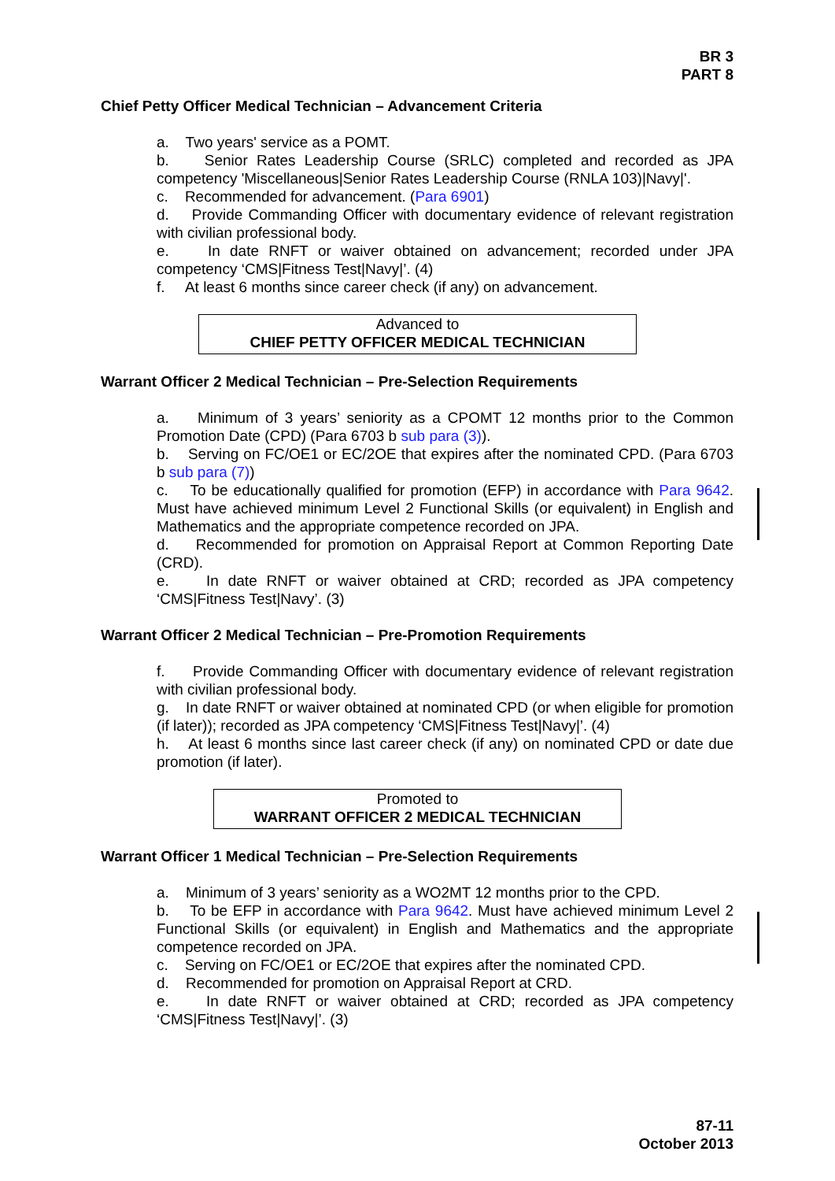BR 3
PART 8
Chief Petty Officer Medical Technician – Advancement Criteria
a. Two years' service as a POMT.
b. Senior Rates Leadership Course (SRLC) completed and recorded as JPA competency 'Miscellaneous|Senior Rates Leadership Course (RNLA 103)|Navy|'.
c. Recommended for advancement. (Para 6901)
d. Provide Commanding Officer with documentary evidence of relevant registration with civilian professional body.
e. In date RNFT or waiver obtained on advancement; recorded under JPA competency ‘CMS|Fitness Test|Navy|’. (4)
f. At least 6 months since career check (if any) on advancement.
Advanced to
CHIEF PETTY OFFICER MEDICAL TECHNICIAN
Warrant Officer 2 Medical Technician – Pre-Selection Requirements
a. Minimum of 3 years’ seniority as a CPOMT 12 months prior to the Common Promotion Date (CPD) (Para 6703 b sub para (3)).
b. Serving on FC/OE1 or EC/2OE that expires after the nominated CPD. (Para 6703 b sub para (7))
c. To be educationally qualified for promotion (EFP) in accordance with Para 9642. Must have achieved minimum Level 2 Functional Skills (or equivalent) in English and Mathematics and the appropriate competence recorded on JPA.
d. Recommended for promotion on Appraisal Report at Common Reporting Date (CRD).
e. In date RNFT or waiver obtained at CRD; recorded as JPA competency ‘CMS|Fitness Test|Navy’. (3)
Warrant Officer 2 Medical Technician – Pre-Promotion Requirements
f. Provide Commanding Officer with documentary evidence of relevant registration with civilian professional body.
g. In date RNFT or waiver obtained at nominated CPD (or when eligible for promotion (if later)); recorded as JPA competency ‘CMS|Fitness Test|Navy|’. (4)
h. At least 6 months since last career check (if any) on nominated CPD or date due promotion (if later).
Promoted to
WARRANT OFFICER 2 MEDICAL TECHNICIAN
Warrant Officer 1 Medical Technician – Pre-Selection Requirements
a. Minimum of 3 years’ seniority as a WO2MT 12 months prior to the CPD.
b. To be EFP in accordance with Para 9642. Must have achieved minimum Level 2 Functional Skills (or equivalent) in English and Mathematics and the appropriate competence recorded on JPA.
c. Serving on FC/OE1 or EC/2OE that expires after the nominated CPD.
d. Recommended for promotion on Appraisal Report at CRD.
e. In date RNFT or waiver obtained at CRD; recorded as JPA competency ‘CMS|Fitness Test|Navy|’. (3)
87-11
October 2013